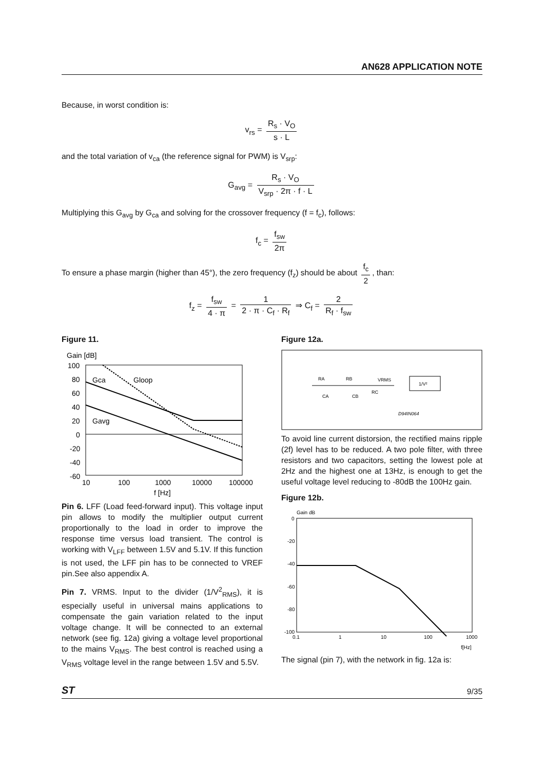AN628 APPLICATION NOTE
Because, in worst condition is:
v<sub>rs</sub> = R<sub>s</sub> · V<sub>O</sub> s · L
and the total variation of v<sub>ca</sub> (the reference signal for PWM) is V<sub>srp</sub>:
G<sub>avg</sub> = R<sub>s</sub> · V<sub>O</sub> V<sub>srp</sub> · 2π · f · L
Multiplying this G<sub>avg</sub> by G<sub>ca</sub> and solving for the crossover frequency (f = f<sub>c</sub>), follows:
f<sub>c</sub> = f<sub>sw</sub> 2π
To ensure a phase margin (higher than 45°), the zero frequency (f<sub>z</sub>) should be about f<sub>c</sub> 2, than:
f<sub>z</sub> = f<sub>sw</sub> 4 · π = 1 2 · π · C<sub>f</sub> · R<sub>f</sub> ⇒ C<sub>f</sub> = 2 R<sub>f</sub> · f<sub>sw</sub>
Figure 11.
Gain [dB]
100
80
60
40
20
0
-20
-40
-60
Gca
Gloop
Gavg
10
100
1000
10000
100000
f [Hz]
Pin 6. LFF (Load feed-forward input). This voltage input pin allows to modify the multiplier output current proportionally to the load in order to improve the response time versus load transient. The control is working with V<sub>LFF</sub> between 1.5V and 5.1V. If this function is not used, the LFF pin has to be connected to VREF pin.See also appendix A.
Pin 7. VRMS. Input to the divider (1/V<sup>2</sup><sub>RMS</sub>), it is especially useful in universal mains applications to compensate the gain variation related to the input voltage change. It will be connected to an external network (see fig. 12a) giving a voltage level proportional to the mains V<sub>RMS</sub>. The best control is reached using a V<sub>RMS</sub> voltage level in the range between 1.5V and 5.5V.
Figure 12a.
RA
RB
VRMS
RC
CA
CB
1/V²
D94IN064
To avoid line current distorsion, the rectified mains ripple (2f) level has to be reduced. A two pole filter, with three resistors and two capacitors, setting the lowest pole at 2Hz and the highest one at 13Hz, is enough to get the useful voltage level reducing to -80dB the 100Hz gain.
Figure 12b.
Gain dB
0
-20
-40
-60
-80
-100
0.1
1
10
100
1000
f[Hz]
The signal (pin 7), with the network in fig. 12a is:
ST 9/35